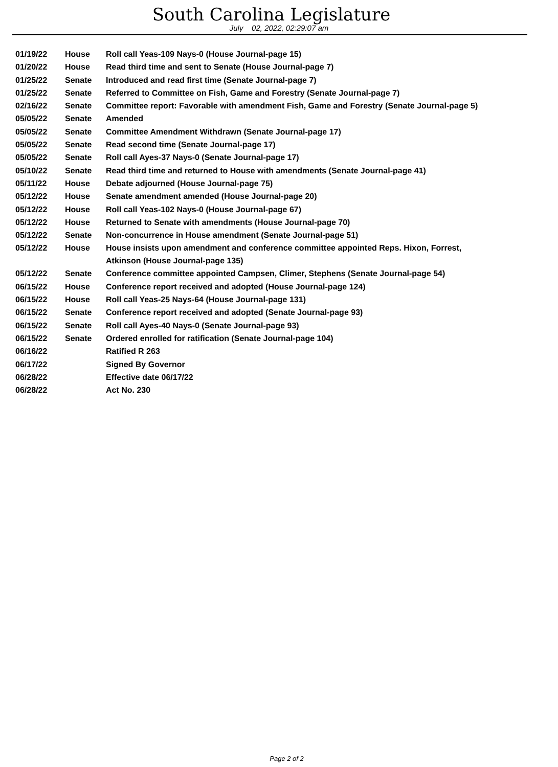South Carolina Legislature
July 02, 2022, 02:29:07 am
| 01/19/22 | House | Roll call Yeas-109 Nays-0 (House Journal-page 15) |
| 01/20/22 | House | Read third time and sent to Senate (House Journal-page 7) |
| 01/25/22 | Senate | Introduced and read first time (Senate Journal-page 7) |
| 01/25/22 | Senate | Referred to Committee on Fish, Game and Forestry (Senate Journal-page 7) |
| 02/16/22 | Senate | Committee report: Favorable with amendment Fish, Game and Forestry (Senate Journal-page 5) |
| 05/05/22 | Senate | Amended |
| 05/05/22 | Senate | Committee Amendment Withdrawn (Senate Journal-page 17) |
| 05/05/22 | Senate | Read second time (Senate Journal-page 17) |
| 05/05/22 | Senate | Roll call Ayes-37 Nays-0 (Senate Journal-page 17) |
| 05/10/22 | Senate | Read third time and returned to House with amendments (Senate Journal-page 41) |
| 05/11/22 | House | Debate adjourned (House Journal-page 75) |
| 05/12/22 | House | Senate amendment amended (House Journal-page 20) |
| 05/12/22 | House | Roll call Yeas-102 Nays-0 (House Journal-page 67) |
| 05/12/22 | House | Returned to Senate with amendments (House Journal-page 70) |
| 05/12/22 | Senate | Non-concurrence in House amendment (Senate Journal-page 51) |
| 05/12/22 | House | House insists upon amendment and conference committee appointed Reps. Hixon, Forrest, Atkinson (House Journal-page 135) |
| 05/12/22 | Senate | Conference committee appointed Campsen, Climer, Stephens (Senate Journal-page 54) |
| 06/15/22 | House | Conference report received and adopted (House Journal-page 124) |
| 06/15/22 | House | Roll call Yeas-25 Nays-64 (House Journal-page 131) |
| 06/15/22 | Senate | Conference report received and adopted (Senate Journal-page 93) |
| 06/15/22 | Senate | Roll call Ayes-40 Nays-0 (Senate Journal-page 93) |
| 06/15/22 | Senate | Ordered enrolled for ratification (Senate Journal-page 104) |
| 06/16/22 | | Ratified R 263 |
| 06/17/22 | | Signed By Governor |
| 06/28/22 | | Effective date 06/17/22 |
| 06/28/22 | | Act No. 230 |
Page 2 of 2